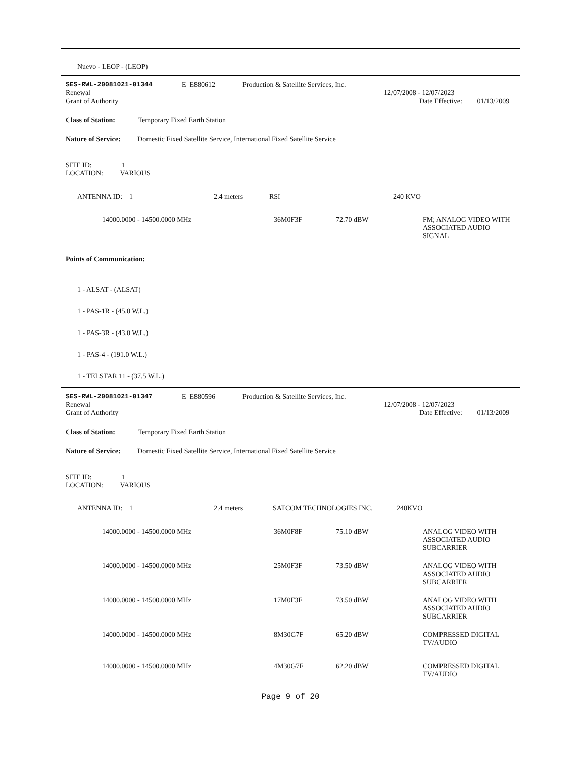Nuevo - LEOP - (LEOP)
| SES-RWL-20081021-01344 | E E880612 | Production & Satellite Services, Inc. |
| Renewal Grant of Authority | 12/07/2008 - 12/07/2023 Date Effective: 01/13/2009 |
Class of Station: Temporary Fixed Earth Station
Nature of Service: Domestic Fixed Satellite Service, International Fixed Satellite Service
SITE ID: 1
LOCATION: VARIOUS
| ANTENNA ID: 1 | 2.4 meters | RSI | 240 KVO |
| 14000.0000 - 14500.0000 MHz | 36M0F3F | 72.70 dBW | FM; ANALOG VIDEO WITH ASSOCIATED AUDIO SIGNAL |
Points of Communication:
1 - ALSAT - (ALSAT)
1 - PAS-1R - (45.0 W.L.)
1 - PAS-3R - (43.0 W.L.)
1 - PAS-4 - (191.0 W.L.)
1 - TELSTAR 11 - (37.5 W.L.)
| SES-RWL-20081021-01347 | E E880596 | Production & Satellite Services, Inc. |
| Renewal Grant of Authority | 12/07/2008 - 12/07/2023 Date Effective: 01/13/2009 |
Class of Station: Temporary Fixed Earth Station
Nature of Service: Domestic Fixed Satellite Service, International Fixed Satellite Service
SITE ID: 1
LOCATION: VARIOUS
| ANTENNA ID: 1 | 2.4 meters | SATCOM TECHNOLOGIES INC. | 240KVO |
| 14000.0000 - 14500.0000 MHz | 36M0F8F | 75.10 dBW | ANALOG VIDEO WITH ASSOCIATED AUDIO SUBCARRIER |
| 14000.0000 - 14500.0000 MHz | 25M0F3F | 73.50 dBW | ANALOG VIDEO WITH ASSOCIATED AUDIO SUBCARRIER |
| 14000.0000 - 14500.0000 MHz | 17M0F3F | 73.50 dBW | ANALOG VIDEO WITH ASSOCIATED AUDIO SUBCARRIER |
| 14000.0000 - 14500.0000 MHz | 8M30G7F | 65.20 dBW | COMPRESSED DIGITAL TV/AUDIO |
| 14000.0000 - 14500.0000 MHz | 4M30G7F | 62.20 dBW | COMPRESSED DIGITAL TV/AUDIO |
Page 9 of 20